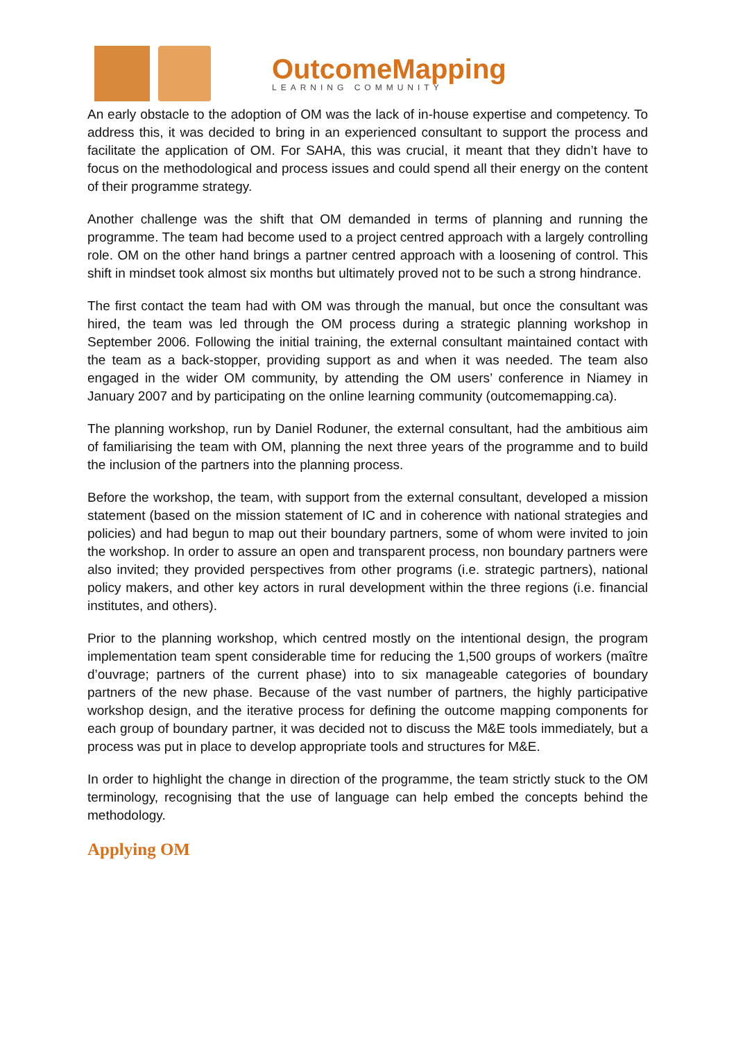OutcomeMapping
LEARNING COMMUNITY
An early obstacle to the adoption of OM was the lack of in-house expertise and competency. To address this, it was decided to bring in an experienced consultant to support the process and facilitate the application of OM. For SAHA, this was crucial, it meant that they didn’t have to focus on the methodological and process issues and could spend all their energy on the content of their programme strategy.
Another challenge was the shift that OM demanded in terms of planning and running the programme. The team had become used to a project centred approach with a largely controlling role. OM on the other hand brings a partner centred approach with a loosening of control. This shift in mindset took almost six months but ultimately proved not to be such a strong hindrance.
The first contact the team had with OM was through the manual, but once the consultant was hired, the team was led through the OM process during a strategic planning workshop in September 2006. Following the initial training, the external consultant maintained contact with the team as a back-stopper, providing support as and when it was needed. The team also engaged in the wider OM community, by attending the OM users’ conference in Niamey in January 2007 and by participating on the online learning community (outcomemapping.ca).
The planning workshop, run by Daniel Roduner, the external consultant, had the ambitious aim of familiarising the team with OM, planning the next three years of the programme and to build the inclusion of the partners into the planning process.
Before the workshop, the team, with support from the external consultant, developed a mission statement (based on the mission statement of IC and in coherence with national strategies and policies) and had begun to map out their boundary partners, some of whom were invited to join the workshop. In order to assure an open and transparent process, non boundary partners were also invited; they provided perspectives from other programs (i.e. strategic partners), national policy makers, and other key actors in rural development within the three regions (i.e. financial institutes, and others).
Prior to the planning workshop, which centred mostly on the intentional design, the program implementation team spent considerable time for reducing the 1,500 groups of workers (maître d’ouvrage; partners of the current phase) into to six manageable categories of boundary partners of the new phase. Because of the vast number of partners, the highly participative workshop design, and the iterative process for defining the outcome mapping components for each group of boundary partner, it was decided not to discuss the M&E tools immediately, but a process was put in place to develop appropriate tools and structures for M&E.
In order to highlight the change in direction of the programme, the team strictly stuck to the OM terminology, recognising that the use of language can help embed the concepts behind the methodology.
Applying OM